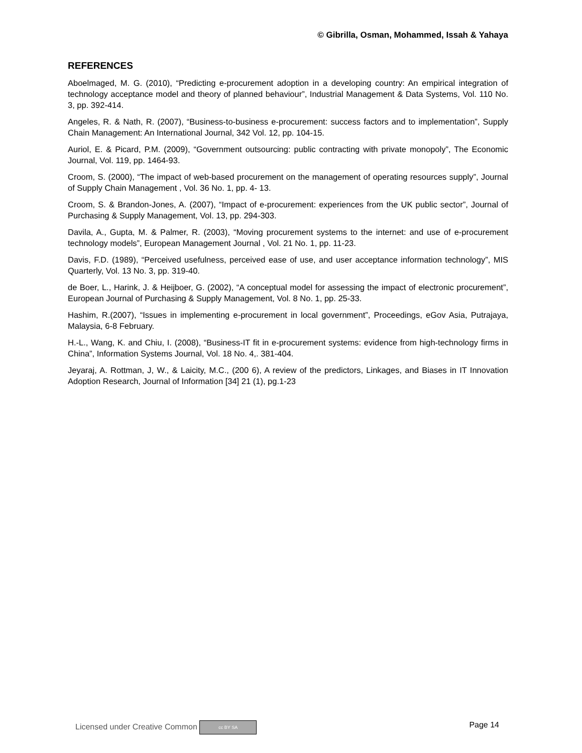© Gibrilla, Osman, Mohammed, Issah & Yahaya
REFERENCES
Aboelmaged, M. G. (2010), “Predicting e-procurement adoption in a developing country: An empirical integration of technology acceptance model and theory of planned behaviour”, Industrial Management & Data Systems, Vol. 110 No. 3, pp. 392-414.
Angeles, R. & Nath, R. (2007), “Business-to-business e-procurement: success factors and to implementation”, Supply Chain Management: An International Journal, 342 Vol. 12, pp. 104-15.
Auriol, E. & Picard, P.M. (2009), “Government outsourcing: public contracting with private monopoly”, The Economic Journal, Vol. 119, pp. 1464-93.
Croom, S. (2000), “The impact of web-based procurement on the management of operating resources supply”, Journal of Supply Chain Management , Vol. 36 No. 1, pp. 4- 13.
Croom, S. & Brandon-Jones, A. (2007), “Impact of e-procurement: experiences from the UK public sector”, Journal of Purchasing & Supply Management, Vol. 13, pp. 294-303.
Davila, A., Gupta, M. & Palmer, R. (2003), “Moving procurement systems to the internet: and use of e-procurement technology models”, European Management Journal , Vol. 21 No. 1, pp. 11-23.
Davis, F.D. (1989), “Perceived usefulness, perceived ease of use, and user acceptance information technology”, MIS Quarterly, Vol. 13 No. 3, pp. 319-40.
de Boer, L., Harink, J. & Heijboer, G. (2002), “A conceptual model for assessing the impact of electronic procurement”, European Journal of Purchasing & Supply Management, Vol. 8 No. 1, pp. 25-33.
Hashim, R.(2007), “Issues in implementing e-procurement in local government”, Proceedings, eGov Asia, Putrajaya, Malaysia, 6-8 February.
H.-L., Wang, K. and Chiu, I. (2008), “Business-IT fit in e-procurement systems: evidence from high-technology firms in China”, Information Systems Journal, Vol. 18 No. 4,. 381-404.
Jeyaraj, A. Rottman, J, W., & Laicity, M.C., (200 6), A review of the predictors, Linkages, and Biases in IT Innovation Adoption Research, Journal of Information [34] 21 (1), pg.1-23
Licensed under Creative Common cc BY SA Page 14